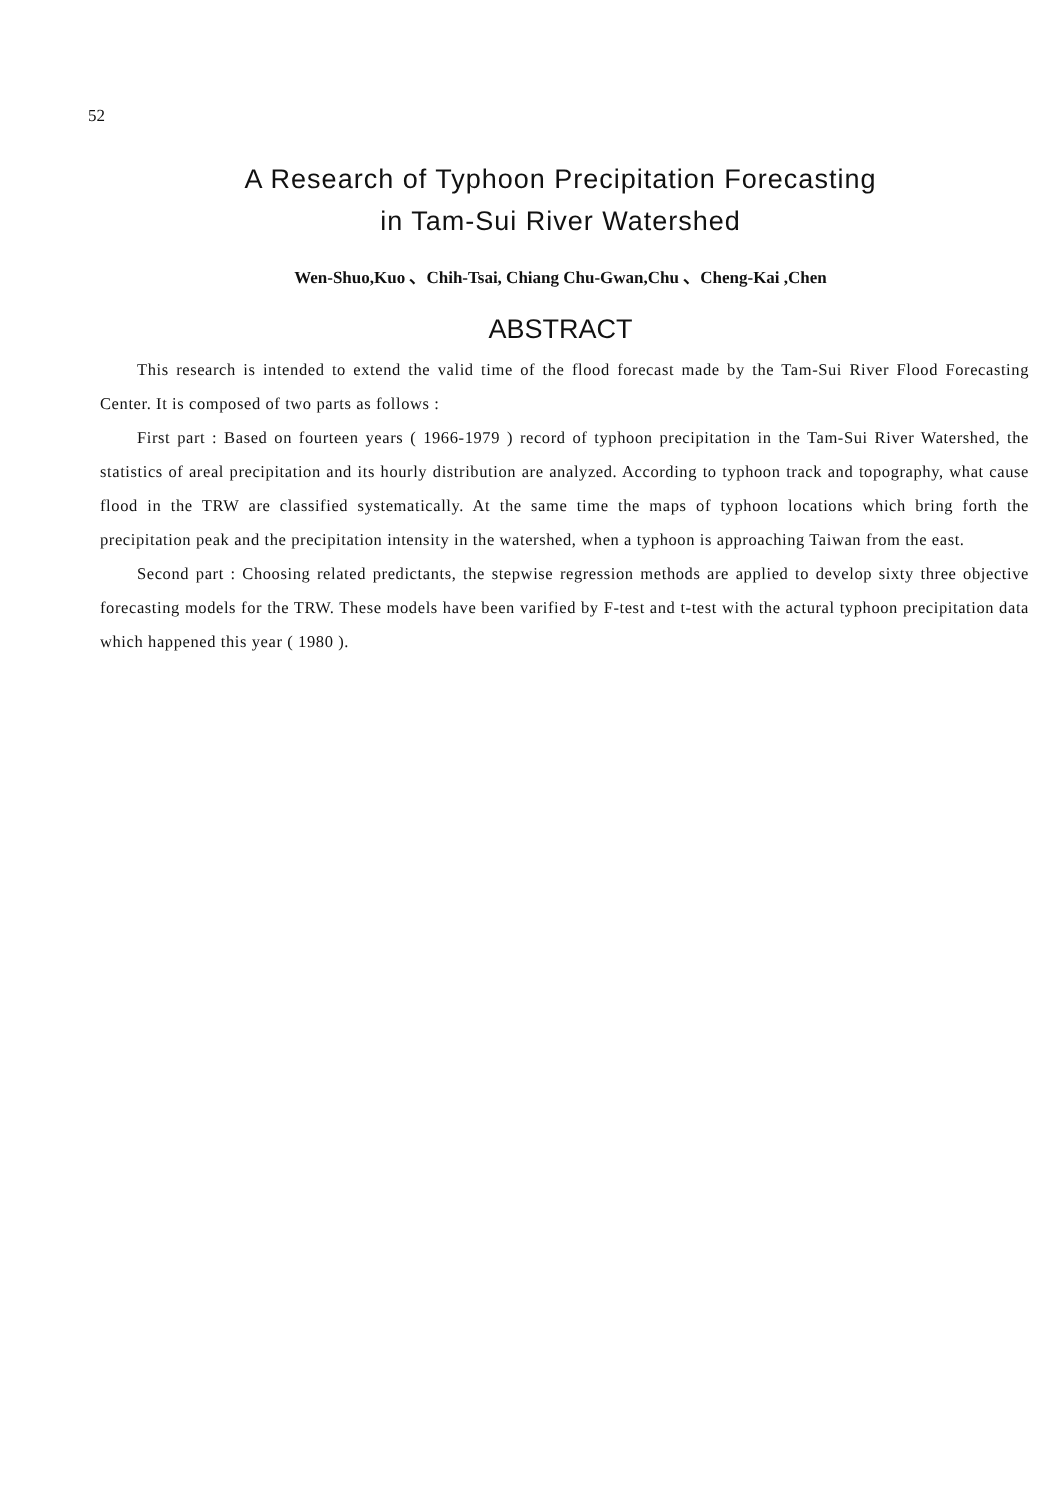52
A Research of Typhoon Precipitation Forecasting
in Tam-Sui River Watershed
Wen-Shuo,Kuo 、Chih-Tsai, Chiang Chu-Gwan,Chu 、Cheng-Kai ,Chen
ABSTRACT
This research is intended to extend the valid time of the flood forecast made by the Tam-Sui River Flood Forecasting Center. It is composed of two parts as follows :
First part : Based on fourteen years ( 1966-1979 ) record of typhoon precipitation in the Tam-Sui River Watershed, the statistics of areal precipitation and its hourly distribution are analyzed. According to typhoon track and topography, what cause flood in the TRW are classified systematically. At the same time the maps of typhoon locations which bring forth the precipitation peak and the precipitation intensity in the watershed, when a typhoon is approaching Taiwan from the east.
Second part : Choosing related predictants, the stepwise regression methods are applied to develop sixty three objective forecasting models for the TRW. These models have been varified by F-test and t-test with the actural typhoon precipitation data which happened this year ( 1980 ).